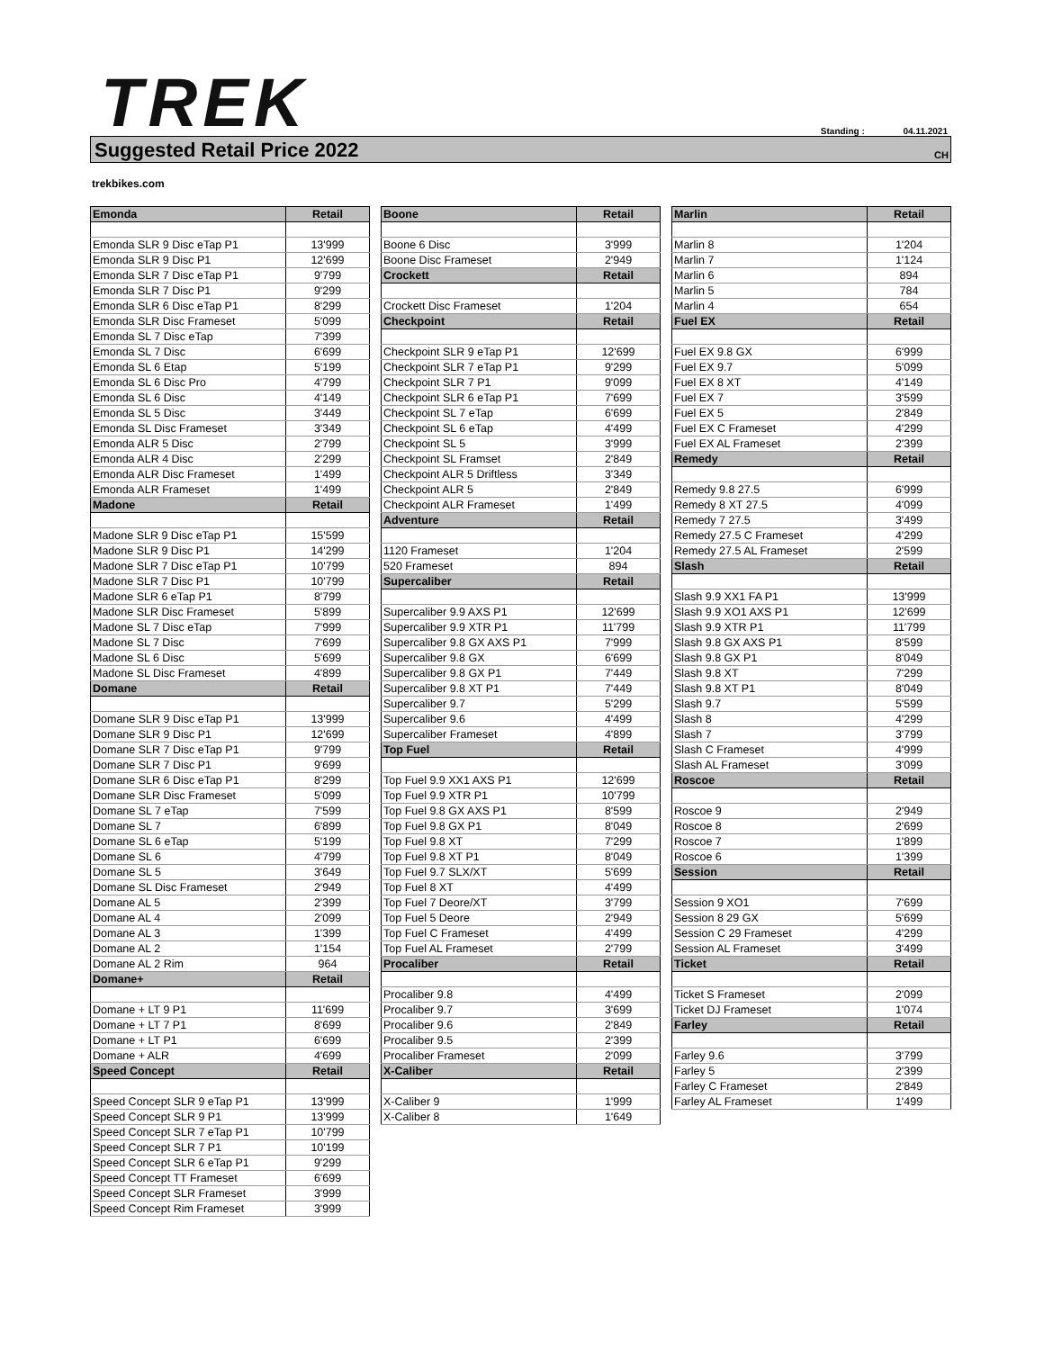TREK
Standing : 04.11.2021
Suggested Retail Price 2022
CH
trekbikes.com
| Emonda | Retail |
| --- | --- |
| Emonda SLR 9 Disc eTap P1 | 13'999 |
| Emonda SLR 9 Disc P1 | 12'699 |
| Emonda SLR 7 Disc eTap P1 | 9'799 |
| Emonda SLR 7 Disc P1 | 9'299 |
| Emonda SLR 6 Disc eTap P1 | 8'299 |
| Emonda SLR Disc Frameset | 5'099 |
| Emonda SL 7 Disc eTap | 7'399 |
| Emonda SL 7 Disc | 6'699 |
| Emonda SL 6 Etap | 5'199 |
| Emonda SL 6 Disc Pro | 4'799 |
| Emonda SL 6 Disc | 4'149 |
| Emonda SL 5 Disc | 3'449 |
| Emonda SL Disc Frameset | 3'349 |
| Emonda ALR 5 Disc | 2'799 |
| Emonda ALR 4 Disc | 2'299 |
| Emonda ALR Disc Frameset | 1'499 |
| Emonda ALR Frameset | 1'499 |
| Madone | Retail |
| Madone SLR 9 Disc eTap P1 | 15'599 |
| Madone SLR 9 Disc P1 | 14'299 |
| Madone SLR 7 Disc eTap P1 | 10'799 |
| Madone SLR 7 Disc P1 | 10'799 |
| Madone SLR 6 eTap P1 | 8'799 |
| Madone SLR Disc Frameset | 5'899 |
| Madone SL 7 Disc eTap | 7'999 |
| Madone SL 7 Disc | 7'699 |
| Madone SL 6 Disc | 5'699 |
| Madone SL Disc Frameset | 4'899 |
| Domane | Retail |
| Domane SLR 9 Disc eTap P1 | 13'999 |
| Domane SLR 9 Disc P1 | 12'699 |
| Domane SLR 7 Disc eTap P1 | 9'799 |
| Domane SLR 7 Disc P1 | 9'699 |
| Domane SLR 6 Disc eTap P1 | 8'299 |
| Domane SLR Disc Frameset | 5'099 |
| Domane SL 7 eTap | 7'599 |
| Domane SL 7 | 6'899 |
| Domane SL 6 eTap | 5'199 |
| Domane SL 6 | 4'799 |
| Domane SL 5 | 3'649 |
| Domane SL Disc Frameset | 2'949 |
| Domane AL 5 | 2'399 |
| Domane AL 4 | 2'099 |
| Domane AL 3 | 1'399 |
| Domane AL 2 | 1'154 |
| Domane AL 2 Rim | 964 |
| Domane+ | Retail |
| Domane + LT 9 P1 | 11'699 |
| Domane + LT 7 P1 | 8'699 |
| Domane + LT P1 | 6'699 |
| Domane + ALR | 4'699 |
| Speed Concept | Retail |
| Speed Concept SLR 9 eTap P1 | 13'999 |
| Speed Concept SLR 9 P1 | 13'999 |
| Speed Concept SLR 7 eTap P1 | 10'799 |
| Speed Concept SLR 7 P1 | 10'199 |
| Speed Concept SLR 6 eTap P1 | 9'299 |
| Speed Concept TT Frameset | 6'699 |
| Speed Concept SLR Frameset | 3'999 |
| Speed Concept Rim Frameset | 3'999 |
| Boone | Retail |
| --- | --- |
| Boone 6 Disc | 3'999 |
| Boone Disc Frameset | 2'949 |
| Crockett | Retail |
| Crockett Disc Frameset | 1'204 |
| Checkpoint | Retail |
| Checkpoint SLR 9 eTap P1 | 12'699 |
| Checkpoint SLR 7 eTap P1 | 9'299 |
| Checkpoint SLR 7 P1 | 9'099 |
| Checkpoint SLR 6 eTap P1 | 7'699 |
| Checkpoint SL 7 eTap | 6'699 |
| Checkpoint SL 6 eTap | 4'499 |
| Checkpoint SL 5 | 3'999 |
| Checkpoint SL Framset | 2'849 |
| Checkpoint ALR 5 Driftless | 3'349 |
| Checkpoint ALR 5 | 2'849 |
| Checkpoint ALR Frameset | 1'499 |
| Adventure | Retail |
| 1120 Frameset | 1'204 |
| 520 Frameset | 894 |
| Supercaliber | Retail |
| Supercaliber 9.9 AXS P1 | 12'699 |
| Supercaliber 9.9 XTR P1 | 11'799 |
| Supercaliber 9.8 GX AXS P1 | 7'999 |
| Supercaliber 9.8 GX | 6'699 |
| Supercaliber 9.8 GX P1 | 7'449 |
| Supercaliber 9.8 XT P1 | 7'449 |
| Supercaliber 9.7 | 5'299 |
| Supercaliber 9.6 | 4'499 |
| Supercaliber Frameset | 4'899 |
| Top Fuel | Retail |
| Top Fuel 9.9 XX1 AXS P1 | 12'699 |
| Top Fuel 9.9 XTR P1 | 10'799 |
| Top Fuel 9.8 GX AXS P1 | 8'599 |
| Top Fuel 9.8 GX P1 | 8'049 |
| Top Fuel 9.8 XT | 7'299 |
| Top Fuel 9.8 XT P1 | 8'049 |
| Top Fuel 9.7 SLX/XT | 5'699 |
| Top Fuel 8 XT | 4'499 |
| Top Fuel 7 Deore/XT | 3'799 |
| Top Fuel 5 Deore | 2'949 |
| Top Fuel C Frameset | 4'499 |
| Top Fuel AL Frameset | 2'799 |
| Procaliber | Retail |
| Procaliber 9.8 | 4'499 |
| Procaliber 9.7 | 3'699 |
| Procaliber 9.6 | 2'849 |
| Procaliber 9.5 | 2'399 |
| Procaliber Frameset | 2'099 |
| X-Caliber | Retail |
| X-Caliber 9 | 1'999 |
| X-Caliber 8 | 1'649 |
| Marlin | Retail |
| --- | --- |
| Marlin 8 | 1'204 |
| Marlin 7 | 1'124 |
| Marlin 6 | 894 |
| Marlin 5 | 784 |
| Marlin 4 | 654 |
| Fuel EX | Retail |
| Fuel EX 9.8 GX | 6'999 |
| Fuel EX 9.7 | 5'099 |
| Fuel EX 8 XT | 4'149 |
| Fuel EX 7 | 3'599 |
| Fuel EX 5 | 2'849 |
| Fuel EX C Frameset | 4'299 |
| Fuel EX AL Frameset | 2'399 |
| Remedy | Retail |
| Remedy 9.8 27.5 | 6'999 |
| Remedy 8 XT 27.5 | 4'099 |
| Remedy 7 27.5 | 3'499 |
| Remedy 27.5 C Frameset | 4'299 |
| Remedy 27.5 AL Frameset | 2'599 |
| Slash | Retail |
| Slash 9.9 XX1 FA P1 | 13'999 |
| Slash 9.9 XO1 AXS P1 | 12'699 |
| Slash 9.9 XTR P1 | 11'799 |
| Slash 9.8 GX AXS P1 | 8'599 |
| Slash 9.8 GX P1 | 8'049 |
| Slash 9.8 XT | 7'299 |
| Slash 9.8 XT P1 | 8'049 |
| Slash 9.7 | 5'599 |
| Slash 8 | 4'299 |
| Slash 7 | 3'799 |
| Slash C Frameset | 4'999 |
| Slash AL Frameset | 3'099 |
| Roscoe | Retail |
| Roscoe 9 | 2'949 |
| Roscoe 8 | 2'699 |
| Roscoe 7 | 1'899 |
| Roscoe 6 | 1'399 |
| Session | Retail |
| Session 9 XO1 | 7'699 |
| Session 8 29 GX | 5'699 |
| Session C 29 Frameset | 4'299 |
| Session AL Frameset | 3'499 |
| Ticket | Retail |
| Ticket S Frameset | 2'099 |
| Ticket DJ Frameset | 1'074 |
| Farley | Retail |
| Farley 9.6 | 3'799 |
| Farley 5 | 2'399 |
| Farley C Frameset | 2'849 |
| Farley AL Frameset | 1'499 |